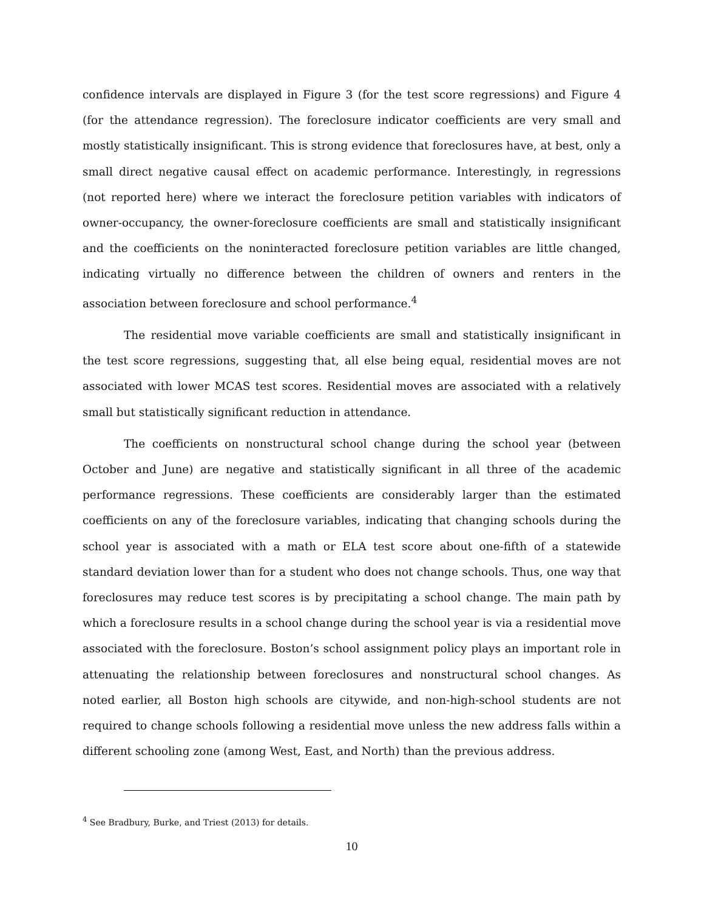confidence intervals are displayed in Figure 3 (for the test score regressions) and Figure 4 (for the attendance regression). The foreclosure indicator coefficients are very small and mostly statistically insignificant. This is strong evidence that foreclosures have, at best, only a small direct negative causal effect on academic performance. Interestingly, in regressions (not reported here) where we interact the foreclosure petition variables with indicators of owner-occupancy, the owner-foreclosure coefficients are small and statistically insignificant and the coefficients on the noninteracted foreclosure petition variables are little changed, indicating virtually no difference between the children of owners and renters in the association between foreclosure and school performance.<sup>4</sup>
The residential move variable coefficients are small and statistically insignificant in the test score regressions, suggesting that, all else being equal, residential moves are not associated with lower MCAS test scores. Residential moves are associated with a relatively small but statistically significant reduction in attendance.
The coefficients on nonstructural school change during the school year (between October and June) are negative and statistically significant in all three of the academic performance regressions. These coefficients are considerably larger than the estimated coefficients on any of the foreclosure variables, indicating that changing schools during the school year is associated with a math or ELA test score about one-fifth of a statewide standard deviation lower than for a student who does not change schools. Thus, one way that foreclosures may reduce test scores is by precipitating a school change. The main path by which a foreclosure results in a school change during the school year is via a residential move associated with the foreclosure. Boston’s school assignment policy plays an important role in attenuating the relationship between foreclosures and nonstructural school changes. As noted earlier, all Boston high schools are citywide, and non-high-school students are not required to change schools following a residential move unless the new address falls within a different schooling zone (among West, East, and North) than the previous address.
<sup>4</sup> See Bradbury, Burke, and Triest (2013) for details.
10